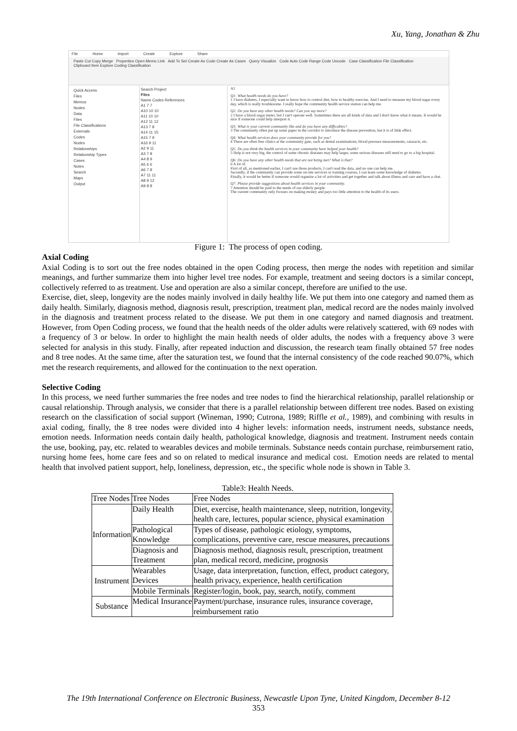Xu, Yang, Jonathan & Zhu
File Home Import Create Explore Share
Paste Cut Copy Merge Properties Open Memo Link Add To Set Create As Code Create As Cases Query Visualize Code Auto Code Range Code Uncode Case Classification File Classification
Clipboard Item Explore Coding Classification
Quick Access
Files
Memos
Nodes
Data
Files
File Classifications
Externals
Codes
Nodes
Relationships
Relationship Types
Cases
Notes
Search
Maps
Output
Search Project
Files
Name Codes References
A1 7 7
A10 10 10
A11 10 10
A12 11 12
A13 7 8
A14 11 15
A15 7 9
A16 9 11
A2 9 11
A3 7 8
A4 8 9
A5 6 6
A6 7 8
A7 11 11
A8 9 12
A9 8 8
A1
Q1: What health needs do you have?
1 I have diabetes, I especially want to know how to control diet, how to healthy exercise. And I need to measure my blood sugar every day, which is really troublesome. I really hope the community health service station can help me.
Q2: Do you have any other health needs? Can you say more?
2 I have a blood sugar meter, but I can't operate well. Sometimes there are all kinds of data and I don't know what it means. It would be nice if someone could help interpret it.
Q3: What is your current community like and do you have any difficulties?
3 The community often put up some paper in the corridor to introduce the disease prevention, but it is of little effect.
Q4: What health services does your community provide for you?
4 There are often free clinics at the community gate, such as dental examinations, blood pressure measurements, cataracts, etc.
Q5: Do you think the health services in your community have helped your health?
5 Help is not very big, the control of some chronic diseases may help larger, some serious diseases still need to go to a big hospital.
Q6: Do you have any other health needs that are not being met? What is that?
6 A lot of.
First of all, as mentioned earlier, I can't use those products, I can't read the data, and no one can help me.
Secondly, if the community can provide some on-site services or training courses, I can learn some knowledge of diabetes.
Finally, it would be better if someone would organize a lot of activities and get together and talk about illness and care and have a chat.
Q7: Please provide suggestions about health services in your community.
7 Attention should be paid to the needs of our elderly people.
The current community only focuses on making money and pays too little attention to the health of its users.
Figure 1: The process of open coding.
Axial Coding
Axial Coding is to sort out the free nodes obtained in the open Coding process, then merge the nodes with repetition and similar meanings, and further summarize them into higher level tree nodes. For example, treatment and seeing doctors is a similar concept, collectively referred to as treatment. Use and operation are also a similar concept, therefore are unified to the use.
Exercise, diet, sleep, longevity are the nodes mainly involved in daily healthy life. We put them into one category and named them as daily health. Similarly, diagnosis method, diagnosis result, prescription, treatment plan, medical record are the nodes mainly involved in the diagnosis and treatment process related to the disease. We put them in one category and named diagnosis and treatment. However, from Open Coding process, we found that the health needs of the older adults were relatively scattered, with 69 nodes with a frequency of 3 or below. In order to highlight the main health needs of older adults, the nodes with a frequency above 3 were selected for analysis in this study. Finally, after repeated induction and discussion, the research team finally obtained 57 free nodes and 8 tree nodes. At the same time, after the saturation test, we found that the internal consistency of the code reached 90.07%, which met the research requirements, and allowed for the continuation to the next operation.
Selective Coding
In this process, we need further summaries the free nodes and tree nodes to find the hierarchical relationship, parallel relationship or causal relationship. Through analysis, we consider that there is a parallel relationship between different tree nodes. Based on existing research on the classification of social support (Wineman, 1990; Cutrona, 1989; Riffle et al., 1989), and combining with results in axial coding, finally, the 8 tree nodes were divided into 4 higher levels: information needs, instrument needs, substance needs, emotion needs. Information needs contain daily health, pathological knowledge, diagnosis and treatment. Instrument needs contain the use, booking, pay, etc. related to wearables devices and mobile terminals. Substance needs contain purchase, reimbursement ratio, nursing home fees, home care fees and so on related to medical insurance and medical cost. Emotion needs are related to mental health that involved patient support, help, loneliness, depression, etc., the specific whole node is shown in Table 3.
Table3: Health Needs.
| Tree Nodes | Tree Nodes | Free Nodes |
| --- | --- | --- |
| Information | Daily Health | Diet, exercise, health maintenance, sleep, nutrition, longevity, health care, lectures, popular science, physical examination |
| | Pathological Knowledge | Types of disease, pathologic etiology, symptoms, complications, preventive care, rescue measures, precautions |
| | Diagnosis and Treatment | Diagnosis method, diagnosis result, prescription, treatment plan, medical record, medicine, prognosis |
| Instrument | Wearables Devices | Usage, data interpretation, function, effect, product category, health privacy, experience, health certification |
| | Mobile Terminals | Register/login, book, pay, search, notify, comment |
| Substance | Medical Insurance | Payment/purchase, insurance rules, insurance coverage, reimbursement ratio |
The 19th International Conference on Electronic Business, Newcastle Upon Tyne, United Kingdom, December 8-12
353